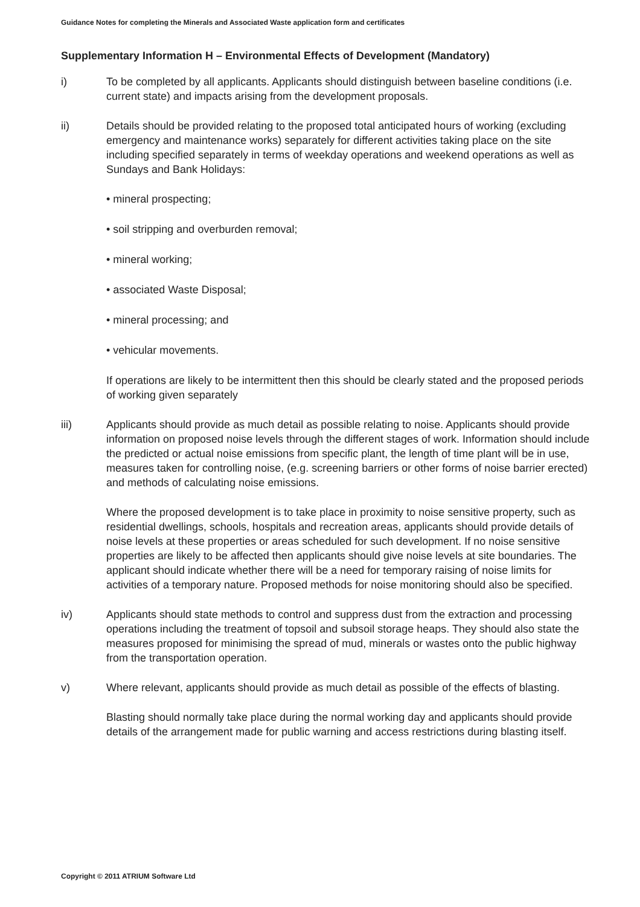Guidance Notes for completing the Minerals and Associated Waste application form and certificates
Supplementary Information H – Environmental Effects of Development (Mandatory)
i) To be completed by all applicants. Applicants should distinguish between baseline conditions (i.e. current state) and impacts arising from the development proposals.
ii) Details should be provided relating to the proposed total anticipated hours of working (excluding emergency and maintenance works) separately for different activities taking place on the site including specified separately in terms of weekday operations and weekend operations as well as Sundays and Bank Holidays:
• mineral prospecting;
• soil stripping and overburden removal;
• mineral working;
• associated Waste Disposal;
• mineral processing; and
• vehicular movements.
If operations are likely to be intermittent then this should be clearly stated and the proposed periods of working given separately
iii) Applicants should provide as much detail as possible relating to noise. Applicants should provide information on proposed noise levels through the different stages of work. Information should include the predicted or actual noise emissions from specific plant, the length of time plant will be in use, measures taken for controlling noise, (e.g. screening barriers or other forms of noise barrier erected) and methods of calculating noise emissions.
Where the proposed development is to take place in proximity to noise sensitive property, such as residential dwellings, schools, hospitals and recreation areas, applicants should provide details of noise levels at these properties or areas scheduled for such development. If no noise sensitive properties are likely to be affected then applicants should give noise levels at site boundaries. The applicant should indicate whether there will be a need for temporary raising of noise limits for activities of a temporary nature. Proposed methods for noise monitoring should also be specified.
iv) Applicants should state methods to control and suppress dust from the extraction and processing operations including the treatment of topsoil and subsoil storage heaps. They should also state the measures proposed for minimising the spread of mud, minerals or wastes onto the public highway from the transportation operation.
v) Where relevant, applicants should provide as much detail as possible of the effects of blasting.
Blasting should normally take place during the normal working day and applicants should provide details of the arrangement made for public warning and access restrictions during blasting itself.
Copyright © 2011 ATRIUM Software Ltd